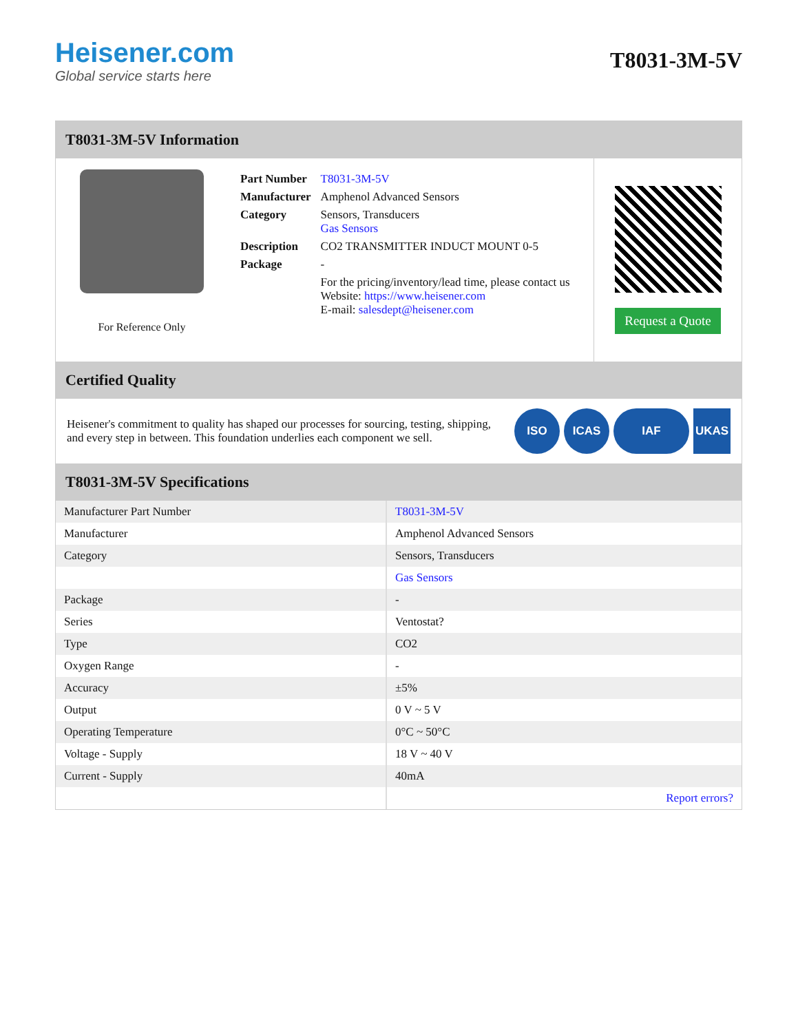Heisener.com
Global service starts here
T8031-3M-5V
T8031-3M-5V Information
For Reference Only
| Part Number | T8031-3M-5V |
| Manufacturer | Amphenol Advanced Sensors |
| Category | Sensors, Transducers Gas Sensors |
| Description | CO2 TRANSMITTER INDUCT MOUNT 0-5 |
| Package | - |
| | For the pricing/inventory/lead time, please contact us Website: https://www.heisener.com E-mail: salesdept@heisener.com |
Request a Quote
Certified Quality
Heisener's commitment to quality has shaped our processes for sourcing, testing, shipping, and every step in between. This foundation underlies each component we sell.
ISO ICAS IAF UKAS
T8031-3M-5V Specifications
| Manufacturer Part Number | T8031-3M-5V |
| Manufacturer | Amphenol Advanced Sensors |
| Category | Sensors, Transducers |
| | Gas Sensors |
| Package | - |
| Series | Ventostat? |
| Type | CO2 |
| Oxygen Range | - |
| Accuracy | ±5% |
| Output | 0 V ~ 5 V |
| Operating Temperature | 0°C ~ 50°C |
| Voltage - Supply | 18 V ~ 40 V |
| Current - Supply | 40mA |
| | Report errors? |